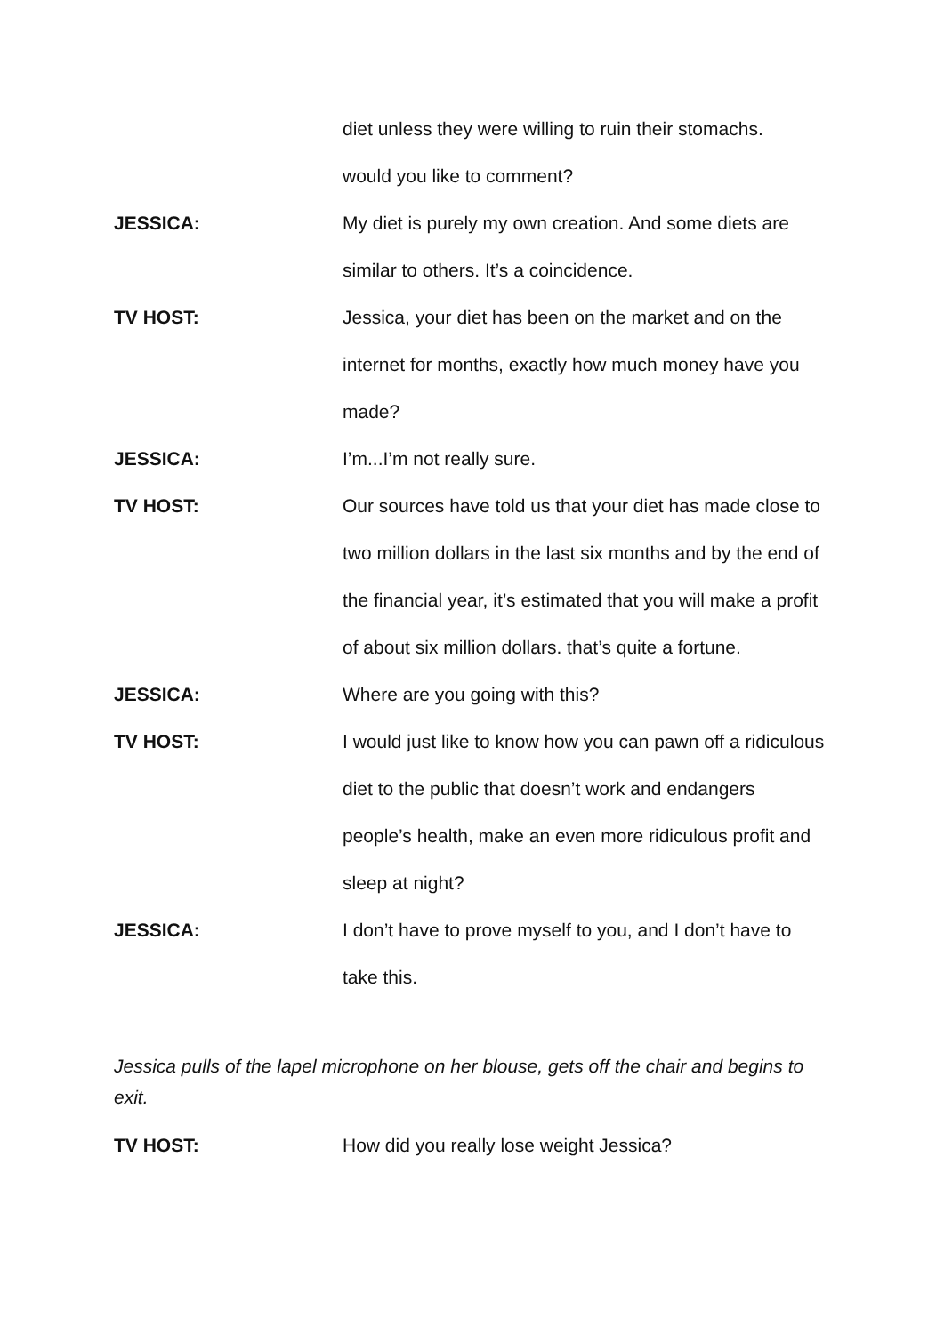diet unless they were willing to ruin their stomachs.
would you like to comment?
JESSICA: My diet is purely my own creation. And some diets are similar to others. It’s a coincidence.
TV HOST: Jessica, your diet has been on the market and on the internet for months, exactly how much money have you made?
JESSICA: I’m...I’m not really sure.
TV HOST: Our sources have told us that your diet has made close to two million dollars in the last six months and by the end of the financial year, it’s estimated that you will make a profit of about six million dollars. that’s quite a fortune.
JESSICA: Where are you going with this?
TV HOST: I would just like to know how you can pawn off a ridiculous diet to the public that doesn’t work and endangers people’s health, make an even more ridiculous profit and sleep at night?
JESSICA: I don’t have to prove myself to you, and I don’t have to take this.
Jessica pulls of the lapel microphone on her blouse, gets off the chair and begins to exit.
TV HOST: How did you really lose weight Jessica?